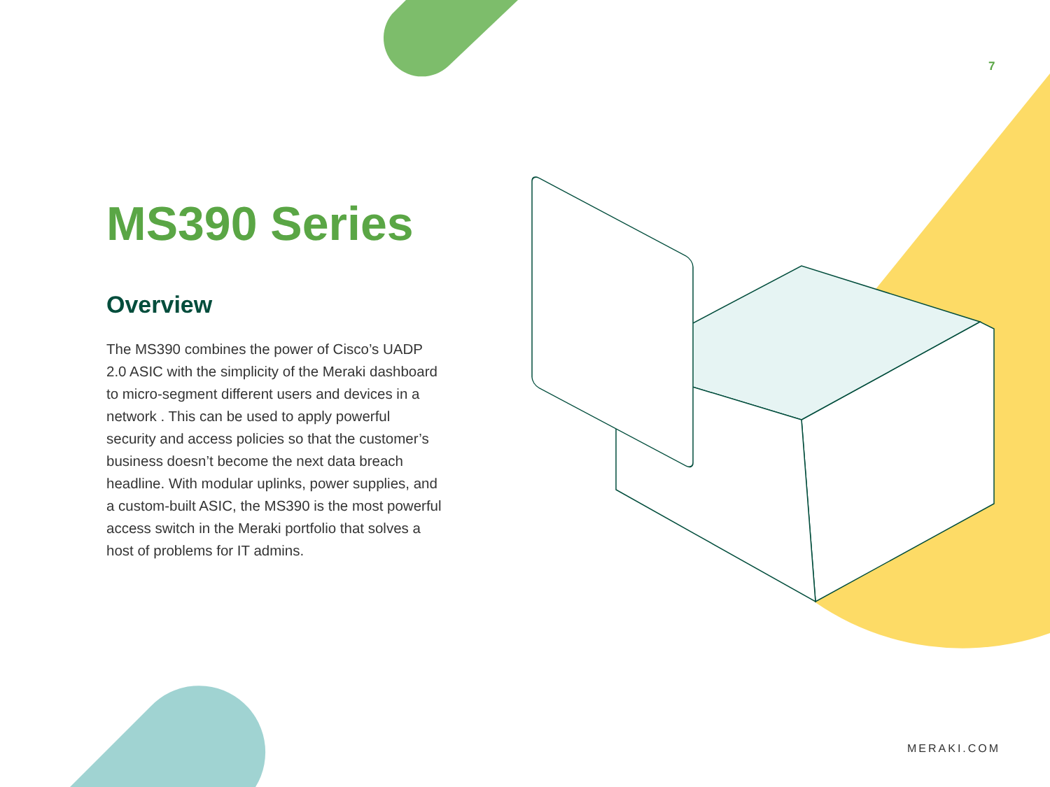7
MS390 Series
Overview
The MS390 combines the power of Cisco’s UADP 2.0 ASIC with the simplicity of the Meraki dashboard to micro-segment different users and devices in a network . This can be used to apply powerful security and access policies so that the customer’s business doesn’t become the next data breach headline. With modular uplinks, power supplies, and a custom-built ASIC, the MS390 is the most powerful access switch in the Meraki portfolio that solves a host of problems for IT admins.
MERAKI.COM